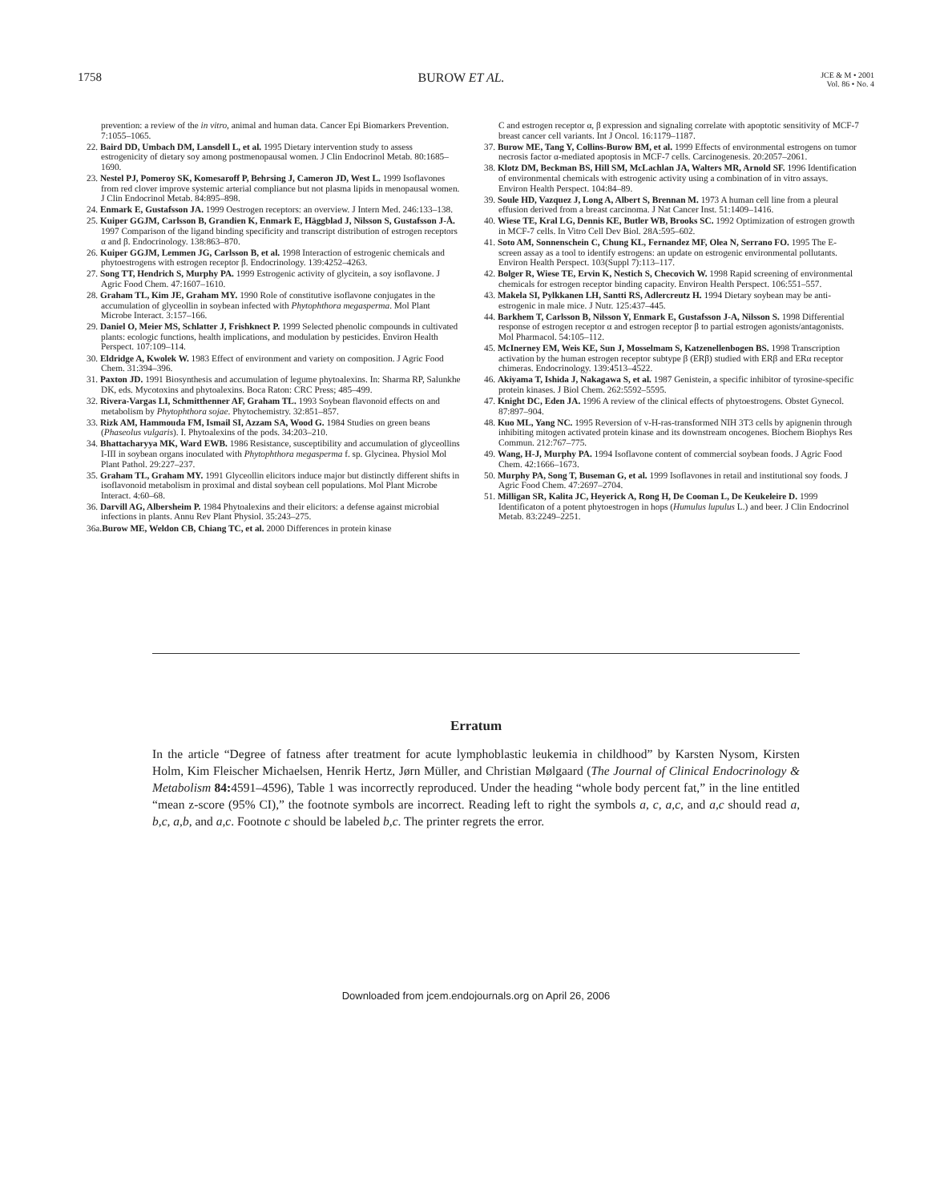1758 BUROW ET AL.
JCE & M • 2001
Vol. 86 • No. 4
prevention: a review of the in vitro, animal and human data. Cancer Epi Biomarkers Prevention. 7:1055–1065.
22. Baird DD, Umbach DM, Lansdell L, et al. 1995 Dietary intervention study to assess estrogenicity of dietary soy among postmenopausal women. J Clin Endocrinol Metab. 80:1685–1690.
23. Nestel PJ, Pomeroy SK, Komesaroff P, Behrsing J, Cameron JD, West L. 1999 Isoflavones from red clover improve systemic arterial compliance but not plasma lipids in menopausal women. J Clin Endocrinol Metab. 84:895–898.
24. Enmark E, Gustafsson JA. 1999 Oestrogen receptors: an overview. J Intern Med. 246:133–138.
25. Kuiper GGJM, Carlsson B, Grandien K, Enmark E, Häggblad J, Nilsson S, Gustafsson J-Å. 1997 Comparison of the ligand binding specificity and transcript distribution of estrogen receptors α and β. Endocrinology. 138:863–870.
26. Kuiper GGJM, Lemmen JG, Carlsson B, et al. 1998 Interaction of estrogenic chemicals and phytoestrogens with estrogen receptor β. Endocrinology. 139:4252–4263.
27. Song TT, Hendrich S, Murphy PA. 1999 Estrogenic activity of glycitein, a soy isoflavone. J Agric Food Chem. 47:1607–1610.
28. Graham TL, Kim JE, Graham MY. 1990 Role of constitutive isoflavone conjugates in the accumulation of glyceollin in soybean infected with Phytophthora megasperma. Mol Plant Microbe Interact. 3:157–166.
29. Daniel O, Meier MS, Schlatter J, Frishknect P. 1999 Selected phenolic compounds in cultivated plants: ecologic functions, health implications, and modulation by pesticides. Environ Health Perspect. 107:109–114.
30. Eldridge A, Kwolek W. 1983 Effect of environment and variety on composition. J Agric Food Chem. 31:394–396.
31. Paxton JD. 1991 Biosynthesis and accumulation of legume phytoalexins. In: Sharma RP, Salunkhe DK, eds. Mycotoxins and phytoalexins. Boca Raton: CRC Press; 485–499.
32. Rivera-Vargas LI, Schmitthenner AF, Graham TL. 1993 Soybean flavonoid effects on and metabolism by Phytophthora sojae. Phytochemistry. 32:851–857.
33. Rizk AM, Hammouda FM, Ismail SI, Azzam SA, Wood G. 1984 Studies on green beans (Phaseolus vulgaris). I. Phytoalexins of the pods. 34:203–210.
34. Bhattacharyya MK, Ward EWB. 1986 Resistance, susceptibility and accumulation of glyceollins I-III in soybean organs inoculated with Phytophthora megasperma f. sp. Glycinea. Physiol Mol Plant Pathol. 29:227–237.
35. Graham TL, Graham MY. 1991 Glyceollin elicitors induce major but distinctly different shifts in isoflavonoid metabolism in proximal and distal soybean cell populations. Mol Plant Microbe Interact. 4:60–68.
36. Darvill AG, Albersheim P. 1984 Phytoalexins and their elicitors: a defense against microbial infections in plants. Annu Rev Plant Physiol. 35:243–275.
36a.Burow ME, Weldon CB, Chiang TC, et al. 2000 Differences in protein kinase
C and estrogen receptor α, β expression and signaling correlate with apoptotic sensitivity of MCF-7 breast cancer cell variants. Int J Oncol. 16:1179–1187.
37. Burow ME, Tang Y, Collins-Burow BM, et al. 1999 Effects of environmental estrogens on tumor necrosis factor α-mediated apoptosis in MCF-7 cells. Carcinogenesis. 20:2057–2061.
38. Klotz DM, Beckman BS, Hill SM, McLachlan JA, Walters MR, Arnold SF. 1996 Identification of environmental chemicals with estrogenic activity using a combination of in vitro assays. Environ Health Perspect. 104:84–89.
39. Soule HD, Vazquez J, Long A, Albert S, Brennan M. 1973 A human cell line from a pleural effusion derived from a breast carcinoma. J Nat Cancer Inst. 51:1409–1416.
40. Wiese TE, Kral LG, Dennis KE, Butler WB, Brooks SC. 1992 Optimization of estrogen growth in MCF-7 cells. In Vitro Cell Dev Biol. 28A:595–602.
41. Soto AM, Sonnenschein C, Chung KL, Fernandez MF, Olea N, Serrano FO. 1995 The E-screen assay as a tool to identify estrogens: an update on estrogenic environmental pollutants. Environ Health Perspect. 103(Suppl 7):113–117.
42. Bolger R, Wiese TE, Ervin K, Nestich S, Checovich W. 1998 Rapid screening of environmental chemicals for estrogen receptor binding capacity. Environ Health Perspect. 106:551–557.
43. Makela SI, Pylkkanen LH, Santti RS, Adlercreutz H. 1994 Dietary soybean may be anti-estrogenic in male mice. J Nutr. 125:437–445.
44. Barkhem T, Carlsson B, Nilsson Y, Enmark E, Gustafsson J-A, Nilsson S. 1998 Differential response of estrogen receptor α and estrogen receptor β to partial estrogen agonists/antagonists. Mol Pharmacol. 54:105–112.
45. McInerney EM, Weis KE, Sun J, Mosselmam S, Katzenellenbogen BS. 1998 Transcription activation by the human estrogen receptor subtype β (ERβ) studied with ERβ and ERα receptor chimeras. Endocrinology. 139:4513–4522.
46. Akiyama T, Ishida J, Nakagawa S, et al. 1987 Genistein, a specific inhibitor of tyrosine-specific protein kinases. J Biol Chem. 262:5592–5595.
47. Knight DC, Eden JA. 1996 A review of the clinical effects of phytoestrogens. Obstet Gynecol. 87:897–904.
48. Kuo ML, Yang NC. 1995 Reversion of v-H-ras-transformed NIH 3T3 cells by apignenin through inhibiting mitogen activated protein kinase and its downstream oncogenes. Biochem Biophys Res Commun. 212:767–775.
49. Wang, H-J, Murphy PA. 1994 Isoflavone content of commercial soybean foods. J Agric Food Chem. 42:1666–1673.
50. Murphy PA, Song T, Buseman G, et al. 1999 Isoflavones in retail and institutional soy foods. J Agric Food Chem. 47:2697–2704.
51. Milligan SR, Kalita JC, Heyerick A, Rong H, De Cooman L, De Keukeleire D. 1999 Identificaton of a potent phytoestrogen in hops (Humulus lupulus L.) and beer. J Clin Endocrinol Metab. 83:2249–2251.
Erratum
In the article “Degree of fatness after treatment for acute lymphoblastic leukemia in childhood” by Karsten Nysom, Kirsten Holm, Kim Fleischer Michaelsen, Henrik Hertz, Jørn Müller, and Christian Mølgaard (The Journal of Clinical Endocrinology & Metabolism 84: 4591–4596), Table 1 was incorrectly reproduced. Under the heading “whole body percent fat,” in the line entitled “mean z-score (95% CI),” the footnote symbols are incorrect. Reading left to right the symbols a, c, a,c, and a,c should read a, b,c, a,b, and a,c. Footnote c should be labeled b,c. The printer regrets the error.
Downloaded from jcem.endojournals.org on April 26, 2006